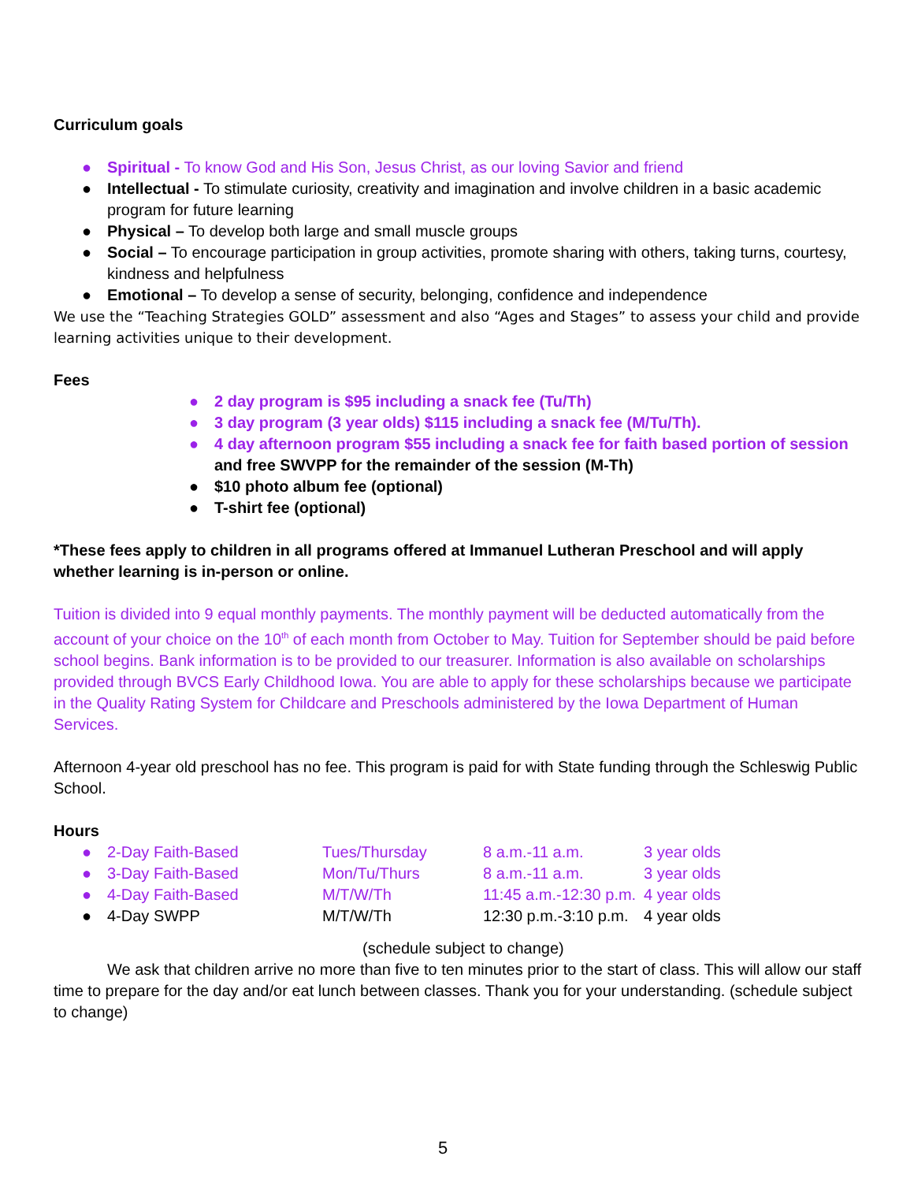Curriculum goals
● Spiritual - To know God and His Son, Jesus Christ, as our loving Savior and friend
● Intellectual - To stimulate curiosity, creativity and imagination and involve children in a basic academic program for future learning
● Physical – To develop both large and small muscle groups
● Social – To encourage participation in group activities, promote sharing with others, taking turns, courtesy, kindness and helpfulness
● Emotional – To develop a sense of security, belonging, confidence and independence
We use the “Teaching Strategies GOLD” assessment and also “Ages and Stages” to assess your child and provide learning activities unique to their development.
Fees
● 2 day program is $95 including a snack fee (Tu/Th)
● 3 day program (3 year olds) $115 including a snack fee (M/Tu/Th).
● 4 day afternoon program $55 including a snack fee for faith based portion of session and free SWVPP for the remainder of the session (M-Th)
● $10 photo album fee (optional)
● T-shirt fee (optional)
*These fees apply to children in all programs offered at Immanuel Lutheran Preschool and will apply whether learning is in-person or online.
Tuition is divided into 9 equal monthly payments. The monthly payment will be deducted automatically from the account of your choice on the 10<sup>th</sup> of each month from October to May. Tuition for September should be paid before school begins. Bank information is to be provided to our treasurer. Information is also available on scholarships provided through BVCS Early Childhood Iowa. You are able to apply for these scholarships because we participate in the Quality Rating System for Childcare and Preschools administered by the Iowa Department of Human Services.
Afternoon 4-year old preschool has no fee. This program is paid for with State funding through the Schleswig Public School.
Hours
| ● | 2-Day Faith-Based | Tues/Thursday | 8 a.m.-11 a.m. | 3 year olds |
| ● | 3-Day Faith-Based | Mon/Tu/Thurs | 8 a.m.-11 a.m. | 3 year olds |
| ● | 4-Day Faith-Based | M/T/W/Th | 11:45 a.m.-12:30 p.m. | 4 year olds |
| ● | 4-Day SWPP | M/T/W/Th | 12:30 p.m.-3:10 p.m. | 4 year olds |
(schedule subject to change)
We ask that children arrive no more than five to ten minutes prior to the start of class. This will allow our staff time to prepare for the day and/or eat lunch between classes. Thank you for your understanding. (schedule subject to change)
5